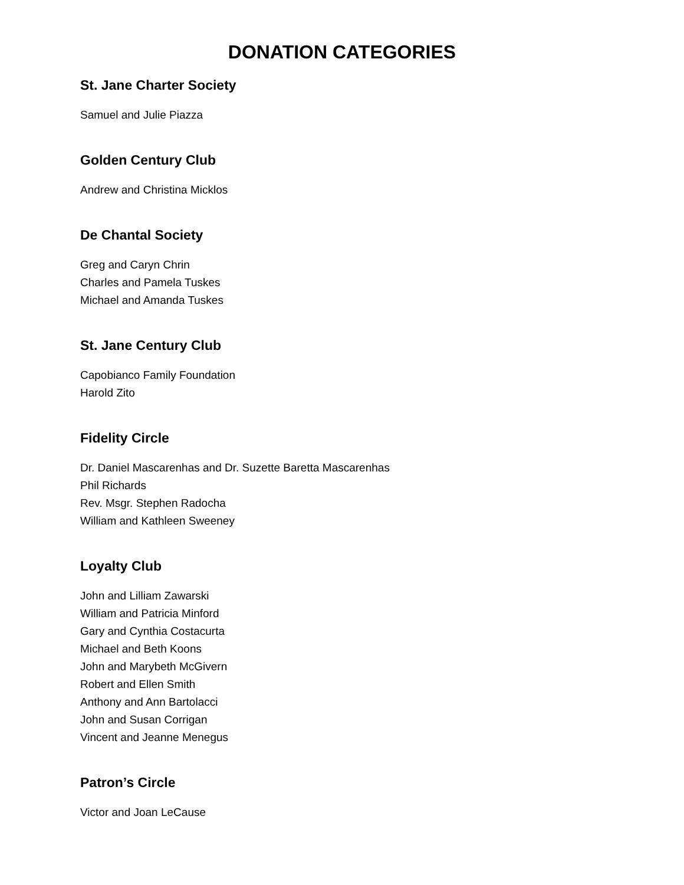DONATION CATEGORIES
St. Jane Charter Society
Samuel and Julie Piazza
Golden Century Club
Andrew and Christina Micklos
De Chantal Society
Greg and Caryn Chrin
Charles and Pamela Tuskes
Michael and Amanda Tuskes
St. Jane Century Club
Capobianco Family Foundation
Harold Zito
Fidelity Circle
Dr. Daniel Mascarenhas and Dr. Suzette Baretta Mascarenhas
Phil Richards
Rev. Msgr. Stephen Radocha
William and Kathleen Sweeney
Loyalty Club
John and Lilliam Zawarski
William and Patricia Minford
Gary and Cynthia Costacurta
Michael and Beth Koons
John and Marybeth McGivern
Robert and Ellen Smith
Anthony and Ann Bartolacci
John and Susan Corrigan
Vincent and Jeanne Menegus
Patron’s Circle
Victor and Joan LeCause